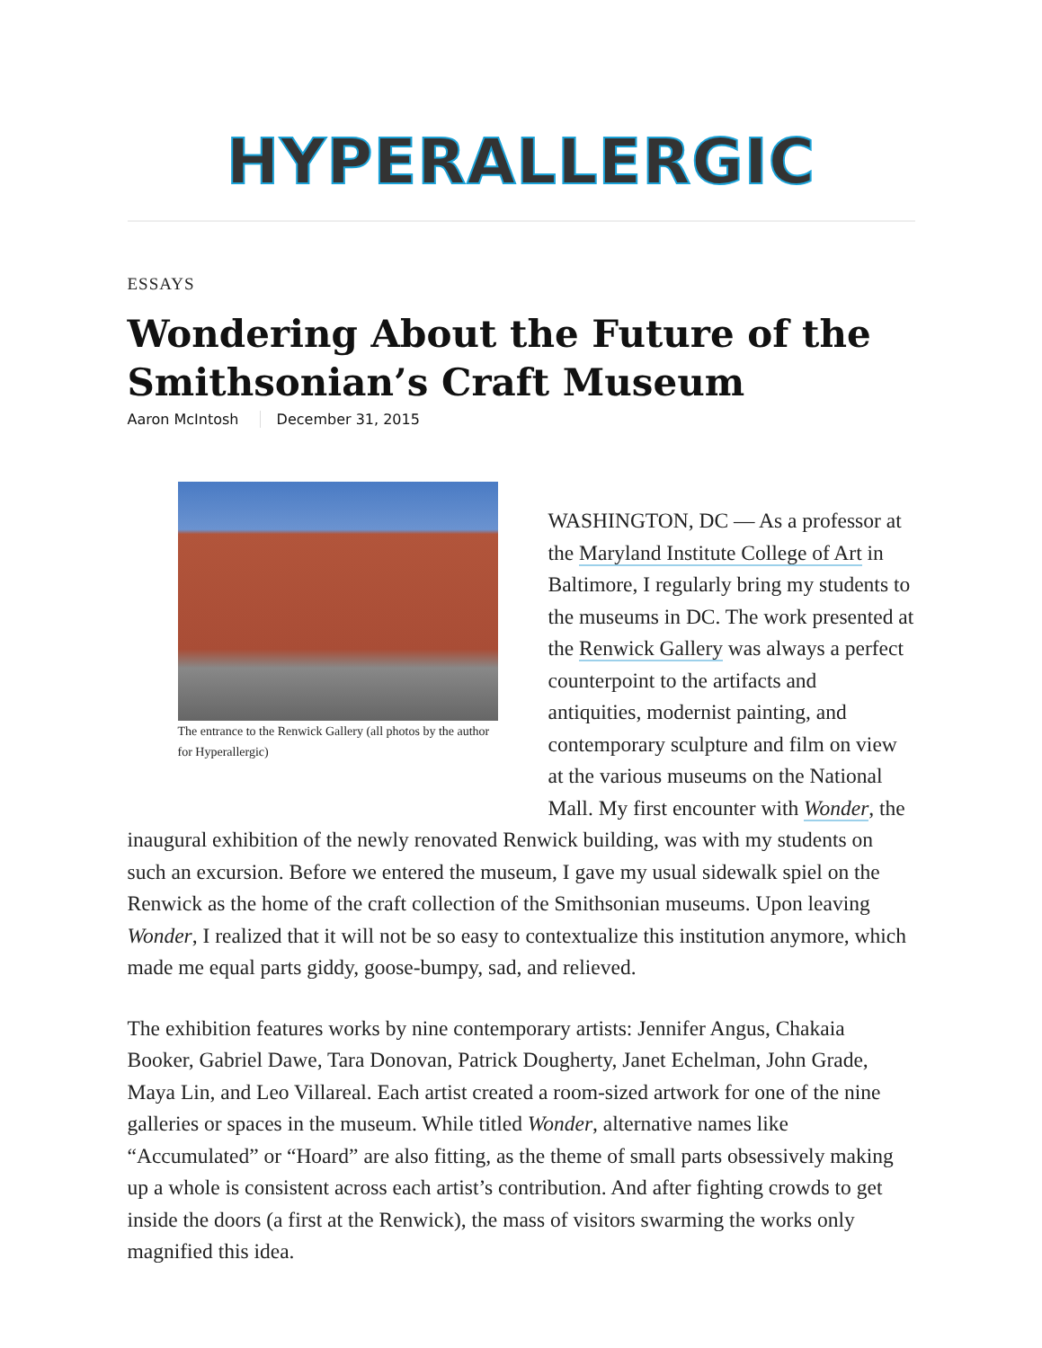HYPERALLERGIC
ESSAYS
Wondering About the Future of the Smithsonian’s Craft Museum
Aaron McIntosh December 31, 2015
The entrance to the Renwick Gallery (all photos by the author for Hyperallergic)
WASHINGTON, DC — As a professor at the Maryland Institute College of Art in Baltimore, I regularly bring my students to the museums in DC. The work presented at the Renwick Gallery was always a perfect counterpoint to the artifacts and antiquities, modernist painting, and contemporary sculpture and film on view at the various museums on the National Mall. My first encounter with Wonder, the inaugural exhibition of the newly renovated Renwick building, was with my students on such an excursion. Before we entered the museum, I gave my usual sidewalk spiel on the Renwick as the home of the craft collection of the Smithsonian museums. Upon leaving Wonder, I realized that it will not be so easy to contextualize this institution anymore, which made me equal parts giddy, goose-bumpy, sad, and relieved.
The exhibition features works by nine contemporary artists: Jennifer Angus, Chakaia Booker, Gabriel Dawe, Tara Donovan, Patrick Dougherty, Janet Echelman, John Grade, Maya Lin, and Leo Villareal. Each artist created a room-sized artwork for one of the nine galleries or spaces in the museum. While titled Wonder, alternative names like “Accumulated” or “Hoard” are also fitting, as the theme of small parts obsessively making up a whole is consistent across each artist’s contribution. And after fighting crowds to get inside the doors (a first at the Renwick), the mass of visitors swarming the works only magnified this idea.